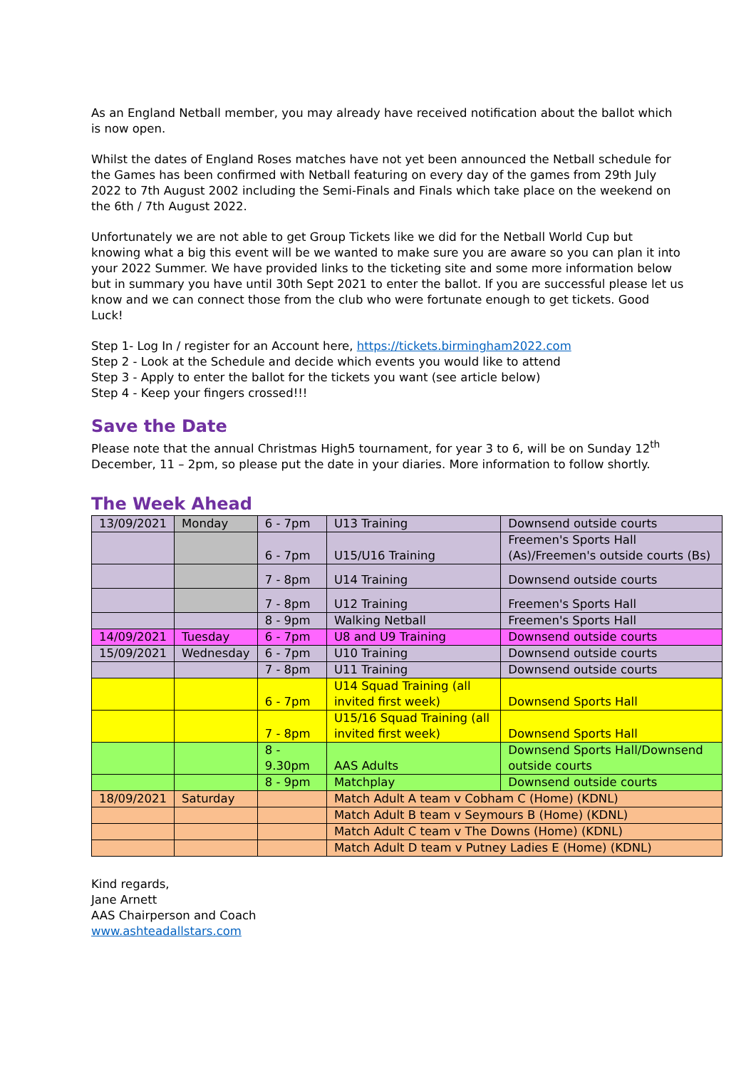As an England Netball member, you may already have received notification about the ballot which is now open.
Whilst the dates of England Roses matches have not yet been announced the Netball schedule for the Games has been confirmed with Netball featuring on every day of the games from 29th July 2022 to 7th August 2002 including the Semi-Finals and Finals which take place on the weekend on the 6th / 7th August 2022.
Unfortunately we are not able to get Group Tickets like we did for the Netball World Cup but knowing what a big this event will be we wanted to make sure you are aware so you can plan it into your 2022 Summer. We have provided links to the ticketing site and some more information below but in summary you have until 30th Sept 2021 to enter the ballot. If you are successful please let us know and we can connect those from the club who were fortunate enough to get tickets. Good Luck!
Step 1- Log In / register for an Account here, https://tickets.birmingham2022.com
Step 2 - Look at the Schedule and decide which events you would like to attend
Step 3 - Apply to enter the ballot for the tickets you want (see article below)
Step 4 - Keep your fingers crossed!!!
Save the Date
Please note that the annual Christmas High5 tournament, for year 3 to 6, will be on Sunday 12<sup>th</sup> December, 11 – 2pm, so please put the date in your diaries. More information to follow shortly.
The Week Ahead
| 13/09/2021 | Monday | 6 - 7pm | U13 Training | Downsend outside courts |
| | | 6 - 7pm | U15/U16 Training | Freemen's Sports Hall (As)/Freemen's outside courts (Bs) |
| | | 7 - 8pm | U14 Training | Downsend outside courts |
| | | 7 - 8pm | U12 Training | Freemen's Sports Hall |
| | | 8 - 9pm | Walking Netball | Freemen's Sports Hall |
| 14/09/2021 | Tuesday | 6 - 7pm | U8 and U9 Training | Downsend outside courts |
| 15/09/2021 | Wednesday | 6 - 7pm | U10 Training | Downsend outside courts |
| | | 7 - 8pm | U11 Training | Downsend outside courts |
| | | 6 - 7pm | U14 Squad Training (all invited first week) | Downsend Sports Hall |
| | | 7 - 8pm | U15/16 Squad Training (all invited first week) | Downsend Sports Hall |
| | | 8 - 9.30pm | AAS Adults | Downsend Sports Hall/Downsend outside courts |
| | | 8 - 9pm | Matchplay | Downsend outside courts |
| 18/09/2021 | Saturday | | Match Adult A team v Cobham C (Home) (KDNL) | |
| | | | Match Adult B team v Seymours B (Home) (KDNL) | |
| | | | Match Adult C team v The Downs (Home) (KDNL) | |
| | | | Match Adult D team v Putney Ladies E (Home) (KDNL) | |
Kind regards,
Jane Arnett
AAS Chairperson and Coach
www.ashteadallstars.com